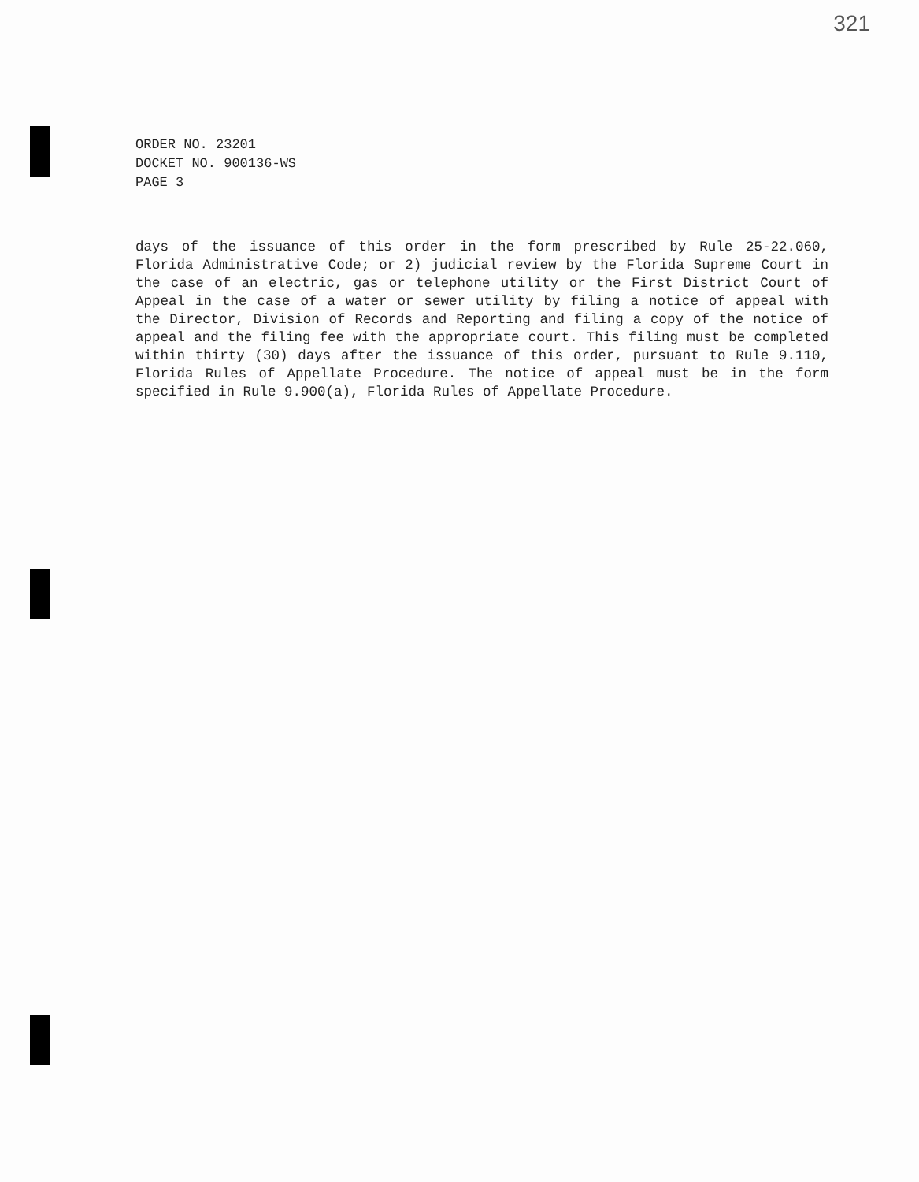321
ORDER NO. 23201
DOCKET NO. 900136-WS
PAGE 3
days of the issuance of this order in the form prescribed by Rule 25-22.060, Florida Administrative Code; or 2) judicial review by the Florida Supreme Court in the case of an electric, gas or telephone utility or the First District Court of Appeal in the case of a water or sewer utility by filing a notice of appeal with the Director, Division of Records and Reporting and filing a copy of the notice of appeal and the filing fee with the appropriate court. This filing must be completed within thirty (30) days after the issuance of this order, pursuant to Rule 9.110, Florida Rules of Appellate Procedure. The notice of appeal must be in the form specified in Rule 9.900(a), Florida Rules of Appellate Procedure.